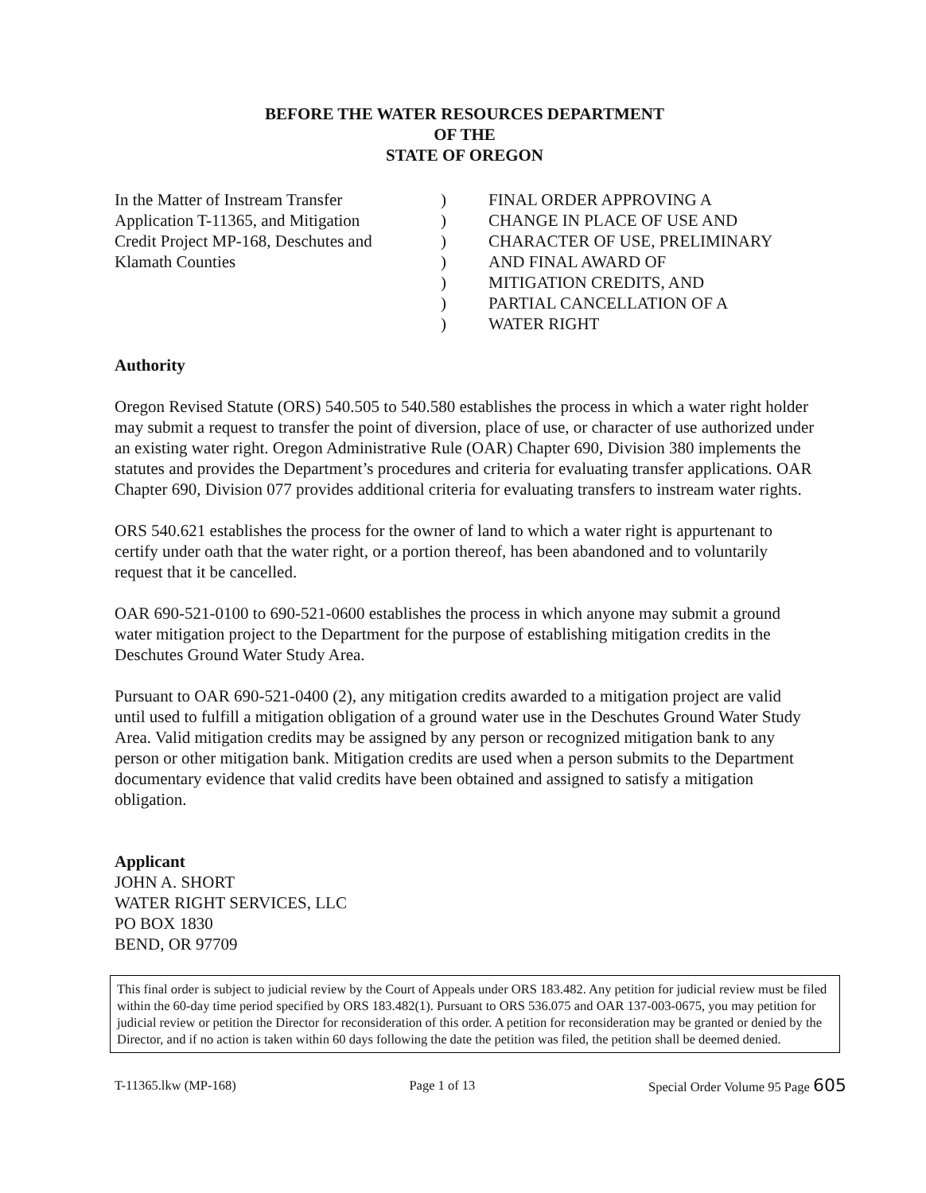BEFORE THE WATER RESOURCES DEPARTMENT
OF THE
STATE OF OREGON
In the Matter of Instream Transfer
Application T-11365, and Mitigation
Credit Project MP-168, Deschutes and
Klamath Counties
)
)
)
)
)
)
)
FINAL ORDER APPROVING A
CHANGE IN PLACE OF USE AND
CHARACTER OF USE, PRELIMINARY
AND FINAL AWARD OF
MITIGATION CREDITS, AND
PARTIAL CANCELLATION OF A
WATER RIGHT
Authority
Oregon Revised Statute (ORS) 540.505 to 540.580 establishes the process in which a water right holder may submit a request to transfer the point of diversion, place of use, or character of use authorized under an existing water right. Oregon Administrative Rule (OAR) Chapter 690, Division 380 implements the statutes and provides the Department’s procedures and criteria for evaluating transfer applications. OAR Chapter 690, Division 077 provides additional criteria for evaluating transfers to instream water rights.
ORS 540.621 establishes the process for the owner of land to which a water right is appurtenant to certify under oath that the water right, or a portion thereof, has been abandoned and to voluntarily request that it be cancelled.
OAR 690-521-0100 to 690-521-0600 establishes the process in which anyone may submit a ground water mitigation project to the Department for the purpose of establishing mitigation credits in the Deschutes Ground Water Study Area.
Pursuant to OAR 690-521-0400 (2), any mitigation credits awarded to a mitigation project are valid until used to fulfill a mitigation obligation of a ground water use in the Deschutes Ground Water Study Area. Valid mitigation credits may be assigned by any person or recognized mitigation bank to any person or other mitigation bank. Mitigation credits are used when a person submits to the Department documentary evidence that valid credits have been obtained and assigned to satisfy a mitigation obligation.
Applicant
JOHN A. SHORT
WATER RIGHT SERVICES, LLC
PO BOX 1830
BEND, OR 97709
This final order is subject to judicial review by the Court of Appeals under ORS 183.482. Any petition for judicial review must be filed within the 60-day time period specified by ORS 183.482(1). Pursuant to ORS 536.075 and OAR 137-003-0675, you may petition for judicial review or petition the Director for reconsideration of this order. A petition for reconsideration may be granted or denied by the Director, and if no action is taken within 60 days following the date the petition was filed, the petition shall be deemed denied.
T-11365.lkw (MP-168) Page 1 of 13 Special Order Volume 95 Page 605